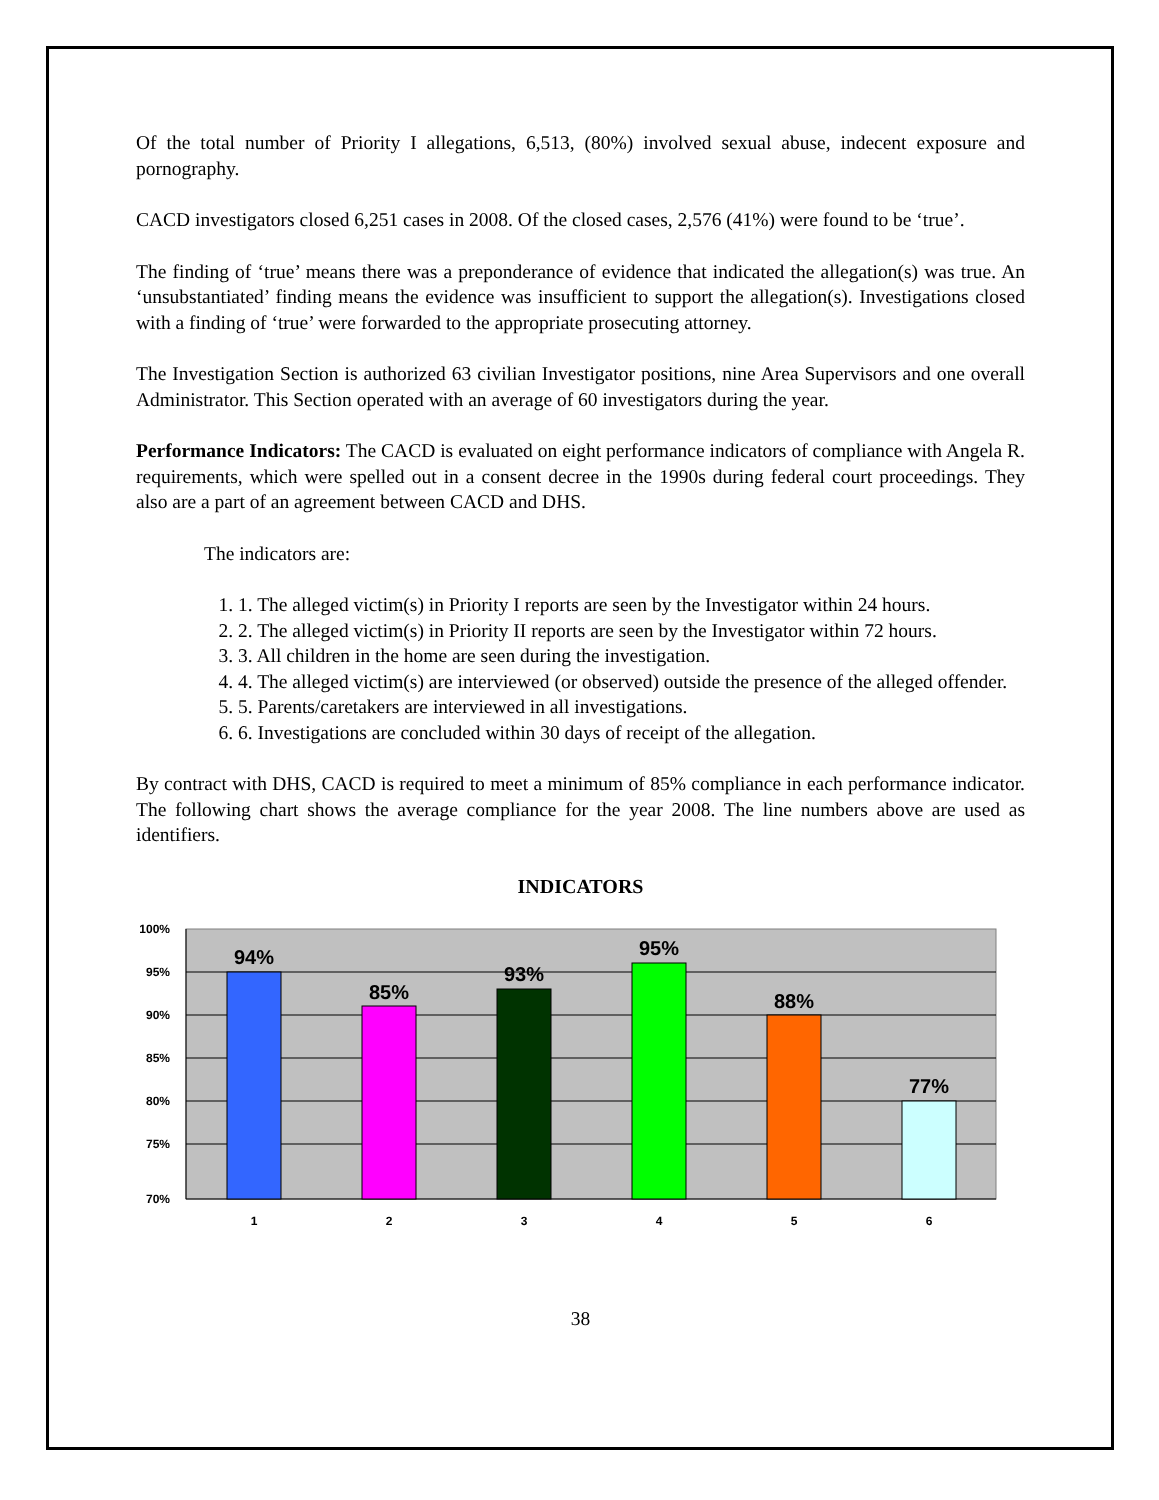Of the total number of Priority I allegations, 6,513, (80%) involved sexual abuse, indecent exposure and pornography.
CACD investigators closed 6,251 cases in 2008. Of the closed cases, 2,576 (41%) were found to be ‘true’.
The finding of ‘true’ means there was a preponderance of evidence that indicated the allegation(s) was true. An ‘unsubstantiated’ finding means the evidence was insufficient to support the allegation(s). Investigations closed with a finding of ‘true’ were forwarded to the appropriate prosecuting attorney.
The Investigation Section is authorized 63 civilian Investigator positions, nine Area Supervisors and one overall Administrator. This Section operated with an average of 60 investigators during the year.
Performance Indicators: The CACD is evaluated on eight performance indicators of compliance with Angela R. requirements, which were spelled out in a consent decree in the 1990s during federal court proceedings. They also are a part of an agreement between CACD and DHS.
The indicators are:
1. 1. The alleged victim(s) in Priority I reports are seen by the Investigator within 24 hours.
2. 2. The alleged victim(s) in Priority II reports are seen by the Investigator within 72 hours.
3. 3. All children in the home are seen during the investigation.
4. 4. The alleged victim(s) are interviewed (or observed) outside the presence of the alleged offender.
5. 5. Parents/caretakers are interviewed in all investigations.
6. 6. Investigations are concluded within 30 days of receipt of the allegation.
By contract with DHS, CACD is required to meet a minimum of 85% compliance in each performance indicator. The following chart shows the average compliance for the year 2008. The line numbers above are used as identifiers.
INDICATORS
100%
95%
90%
85%
80%
75%
70%
94%
85%
93%
95%
88%
77%
1
2
3
4
5
6
38